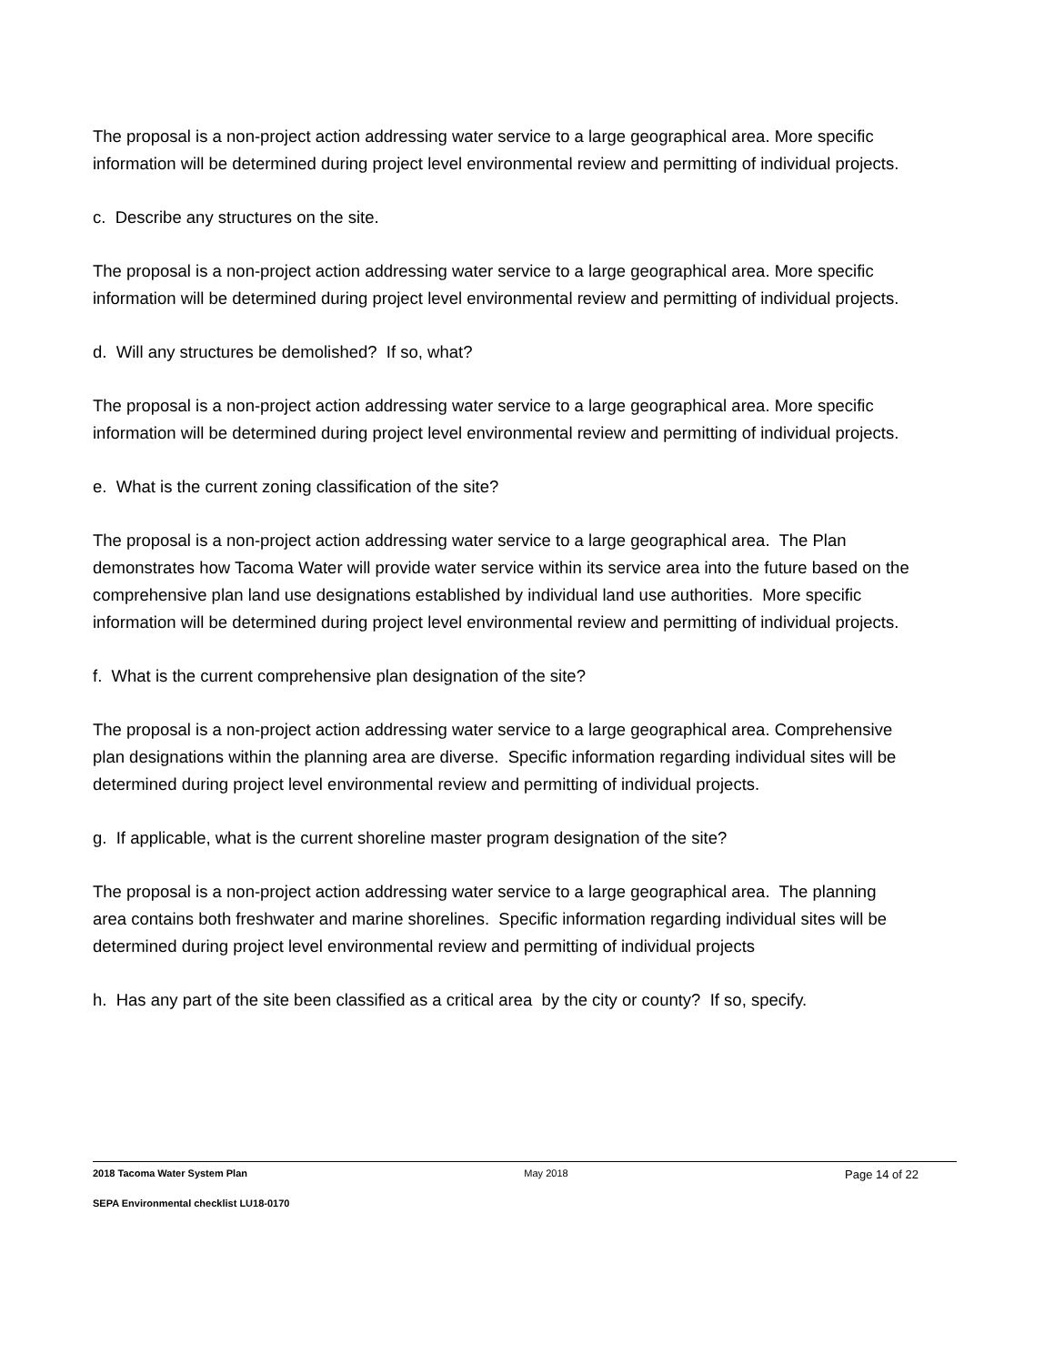The proposal is a non-project action addressing water service to a large geographical area. More specific information will be determined during project level environmental review and permitting of individual projects.
c. Describe any structures on the site.
The proposal is a non-project action addressing water service to a large geographical area. More specific information will be determined during project level environmental review and permitting of individual projects.
d. Will any structures be demolished? If so, what?
The proposal is a non-project action addressing water service to a large geographical area. More specific information will be determined during project level environmental review and permitting of individual projects.
e. What is the current zoning classification of the site?
The proposal is a non-project action addressing water service to a large geographical area. The Plan demonstrates how Tacoma Water will provide water service within its service area into the future based on the comprehensive plan land use designations established by individual land use authorities. More specific information will be determined during project level environmental review and permitting of individual projects.
f. What is the current comprehensive plan designation of the site?
The proposal is a non-project action addressing water service to a large geographical area. Comprehensive plan designations within the planning area are diverse. Specific information regarding individual sites will be determined during project level environmental review and permitting of individual projects.
g. If applicable, what is the current shoreline master program designation of the site?
The proposal is a non-project action addressing water service to a large geographical area. The planning area contains both freshwater and marine shorelines. Specific information regarding individual sites will be determined during project level environmental review and permitting of individual projects
h. Has any part of the site been classified as a critical area by the city or county? If so, specify.
2018 Tacoma Water System Plan May 2018 Page 14 of 22
SEPA Environmental checklist LU18-0170